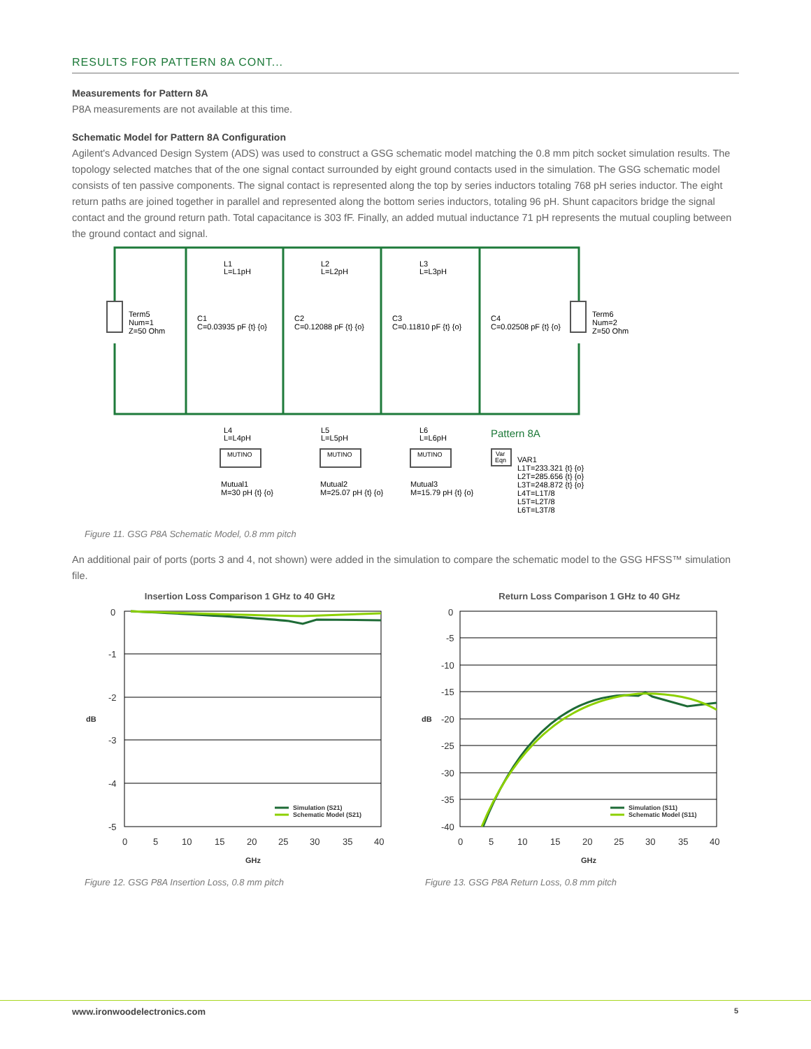RESULTS FOR PATTERN 8A CONT...
Measurements for Pattern 8A
P8A measurements are not available at this time.
Schematic Model for Pattern 8A Configuration
Agilent's Advanced Design System (ADS) was used to construct a GSG schematic model matching the 0.8 mm pitch socket simulation results. The topology selected matches that of the one signal contact surrounded by eight ground contacts used in the simulation. The GSG schematic model consists of ten passive components. The signal contact is represented along the top by series inductors totaling 768 pH series inductor. The eight return paths are joined together in parallel and represented along the bottom series inductors, totaling 96 pH. Shunt capacitors bridge the signal contact and the ground return path. Total capacitance is 303 fF. Finally, an added mutual inductance 71 pH represents the mutual coupling between the ground contact and signal.
L1
L=L1pH
L2
L=L2pH
L3
L=L3pH
Term5
Num=1
Z=50 Ohm
C1
C=0.03935 pF {t} {o}
C2
C=0.12088 pF {t} {o}
C3
C=0.11810 pF {t} {o}
C4
C=0.02508 pF {t} {o}
Term6
Num=2
Z=50 Ohm
L4
L=L4pH
L5
L=L5pH
L6
L=L6pH
Mutual1
M=30 pH {t} {o}
Mutual2
M=25.07 pH {t} {o}
Mutual3
M=15.79 pH {t} {o}
VAR1
L1T=233.321 {t} {o}
L2T=285.656 {t} {o}
L3T=248.872 {t} {o}
L4T=L1T/8
L5T=L2T/8
L6T=L3T/8
Pattern 8A
MUTINO
MUTINO
MUTINO
Var
Eqn
Figure 11. GSG P8A Schematic Model, 0.8 mm pitch
An additional pair of ports (ports 3 and 4, not shown) were added in the simulation to compare the schematic model to the GSG HFSS™ simulation file.
Insertion Loss Comparison 1 GHz to 40 GHz
0
-1
-2
-3
-4
-5
0
5
10
15
20
25
30
35
40
GHz
dB
Simulation (S21)
Schematic Model (S21)
Return Loss Comparison 1 GHz to 40 GHz
0
-5
-10
-15
-20
-25
-30
-35
-40
0
5
10
15
20
25
30
35
40
GHz
dB
Simulation (S11)
Schematic Model (S11)
Figure 12. GSG P8A Insertion Loss, 0.8 mm pitch Figure 13. GSG P8A Return Loss, 0.8 mm pitch
www.ironwoodelectronics.com 5